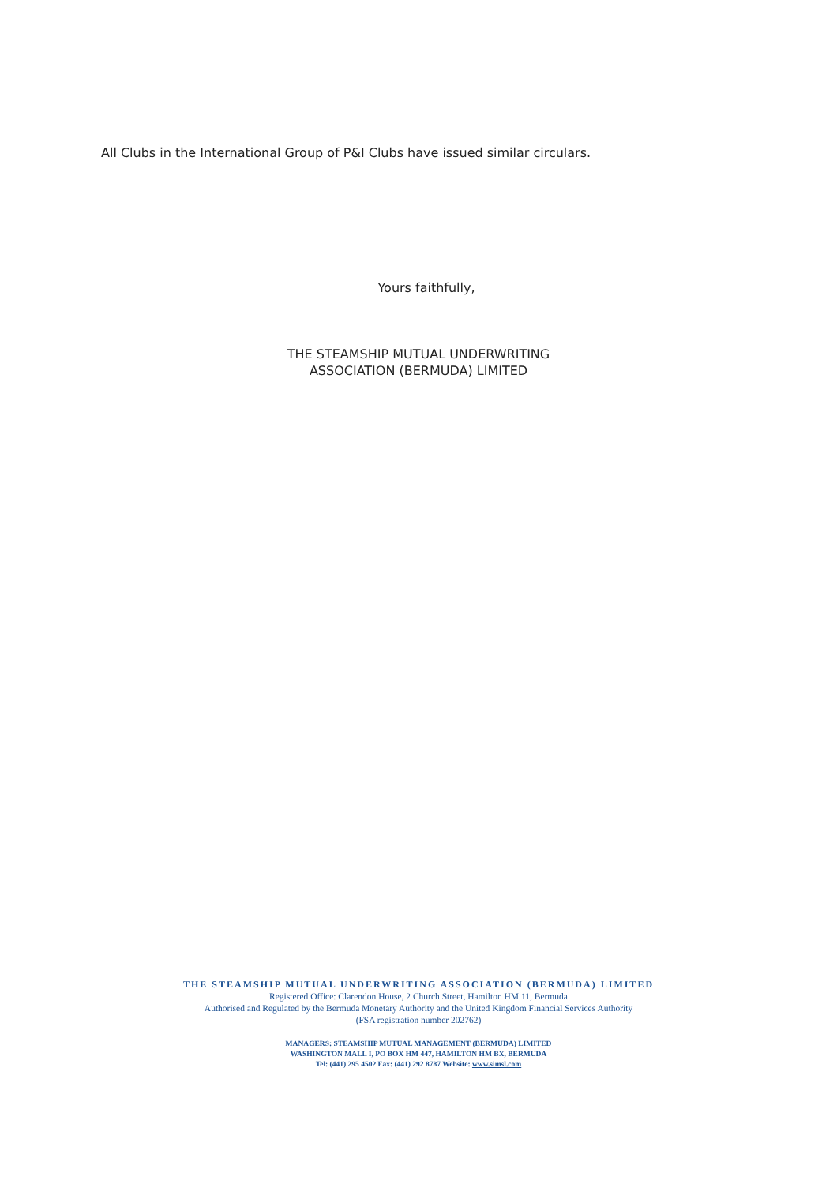All Clubs in the International Group of P&I Clubs have issued similar circulars.
Yours faithfully,
THE STEAMSHIP MUTUAL UNDERWRITING
ASSOCIATION (BERMUDA) LIMITED
THE STEAMSHIP MUTUAL UNDERWRITING ASSOCIATION (BERMUDA) LIMITED
Registered Office: Clarendon House, 2 Church Street, Hamilton HM 11, Bermuda
Authorised and Regulated by the Bermuda Monetary Authority and the United Kingdom Financial Services Authority
(FSA registration number 202762)
MANAGERS: STEAMSHIP MUTUAL MANAGEMENT (BERMUDA) LIMITED
WASHINGTON MALL I, PO BOX HM 447, HAMILTON HM BX, BERMUDA
Tel: (441) 295 4502 Fax: (441) 292 8787 Website: www.simsl.com